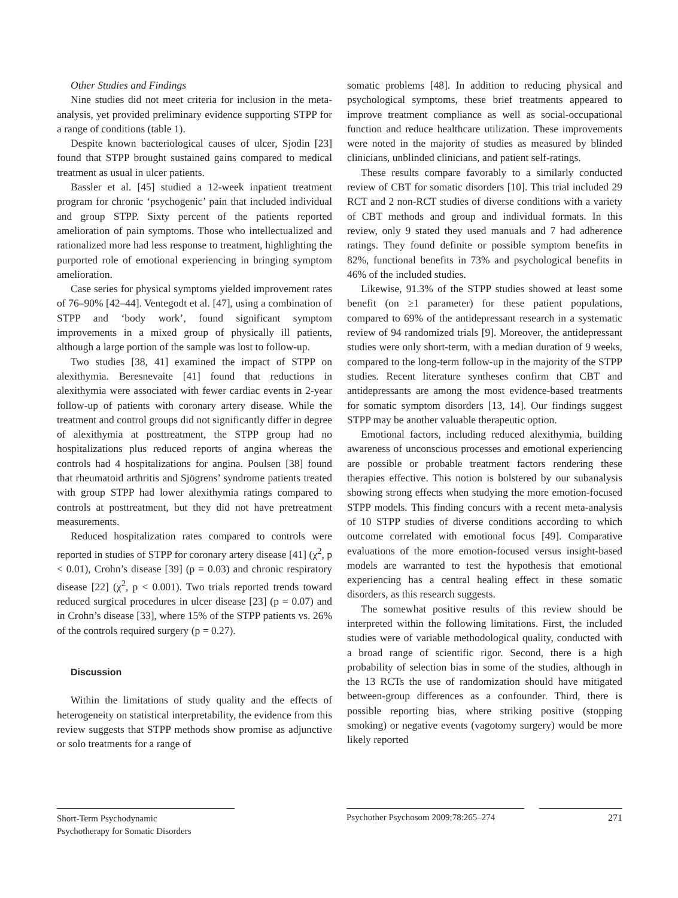Other Studies and Findings
Nine studies did not meet criteria for inclusion in the meta-analysis, yet provided preliminary evidence supporting STPP for a range of conditions (table 1).
Despite known bacteriological causes of ulcer, Sjodin [23] found that STPP brought sustained gains compared to medical treatment as usual in ulcer patients.
Bassler et al. [45] studied a 12-week inpatient treatment program for chronic ‘psychogenic’ pain that included individual and group STPP. Sixty percent of the patients reported amelioration of pain symptoms. Those who intellectualized and rationalized more had less response to treatment, highlighting the purported role of emotional experiencing in bringing symptom amelioration.
Case series for physical symptoms yielded improvement rates of 76–90% [42–44]. Ventegodt et al. [47], using a combination of STPP and ‘body work’, found significant symptom improvements in a mixed group of physically ill patients, although a large portion of the sample was lost to follow-up.
Two studies [38, 41] examined the impact of STPP on alexithymia. Beresnevaite [41] found that reductions in alexithymia were associated with fewer cardiac events in 2-year follow-up of patients with coronary artery disease. While the treatment and control groups did not significantly differ in degree of alexithymia at posttreatment, the STPP group had no hospitalizations plus reduced reports of angina whereas the controls had 4 hospitalizations for angina. Poulsen [38] found that rheumatoid arthritis and Sjögrens’ syndrome patients treated with group STPP had lower alexithymia ratings compared to controls at posttreatment, but they did not have pretreatment measurements.
Reduced hospitalization rates compared to controls were reported in studies of STPP for coronary artery disease [41] (χ<sup>2</sup>, p < 0.01), Crohn’s disease [39] (p = 0.03) and chronic respiratory disease [22] (χ<sup>2</sup>, p < 0.001). Two trials reported trends toward reduced surgical procedures in ulcer disease [23] (p = 0.07) and in Crohn’s disease [33], where 15% of the STPP patients vs. 26% of the controls required surgery (p = 0.27).
Discussion
Within the limitations of study quality and the effects of heterogeneity on statistical interpretability, the evidence from this review suggests that STPP methods show promise as adjunctive or solo treatments for a range of
somatic problems [48]. In addition to reducing physical and psychological symptoms, these brief treatments appeared to improve treatment compliance as well as social-occupational function and reduce healthcare utilization. These improvements were noted in the majority of studies as measured by blinded clinicians, unblinded clinicians, and patient self-ratings.
These results compare favorably to a similarly conducted review of CBT for somatic disorders [10]. This trial included 29 RCT and 2 non-RCT studies of diverse conditions with a variety of CBT methods and group and individual formats. In this review, only 9 stated they used manuals and 7 had adherence ratings. They found definite or possible symptom benefits in 82%, functional benefits in 73% and psychological benefits in 46% of the included studies.
Likewise, 91.3% of the STPP studies showed at least some benefit (on ≥1 parameter) for these patient populations, compared to 69% of the antidepressant research in a systematic review of 94 randomized trials [9]. Moreover, the antidepressant studies were only short-term, with a median duration of 9 weeks, compared to the long-term follow-up in the majority of the STPP studies. Recent literature syntheses confirm that CBT and antidepressants are among the most evidence-based treatments for somatic symptom disorders [13, 14]. Our findings suggest STPP may be another valuable therapeutic option.
Emotional factors, including reduced alexithymia, building awareness of unconscious processes and emotional experiencing are possible or probable treatment factors rendering these therapies effective. This notion is bolstered by our subanalysis showing strong effects when studying the more emotion-focused STPP models. This finding concurs with a recent meta-analysis of 10 STPP studies of diverse conditions according to which outcome correlated with emotional focus [49]. Comparative evaluations of the more emotion-focused versus insight-based models are warranted to test the hypothesis that emotional experiencing has a central healing effect in these somatic disorders, as this research suggests.
The somewhat positive results of this review should be interpreted within the following limitations. First, the included studies were of variable methodological quality, conducted with a broad range of scientific rigor. Second, there is a high probability of selection bias in some of the studies, although in the 13 RCTs the use of randomization should have mitigated between-group differences as a confounder. Third, there is possible reporting bias, where striking positive (stopping smoking) or negative events (vagotomy surgery) would be more likely reported
Short-Term Psychodynamic
Psychotherapy for Somatic Disorders
Psychother Psychosom 2009;78:265–274
271